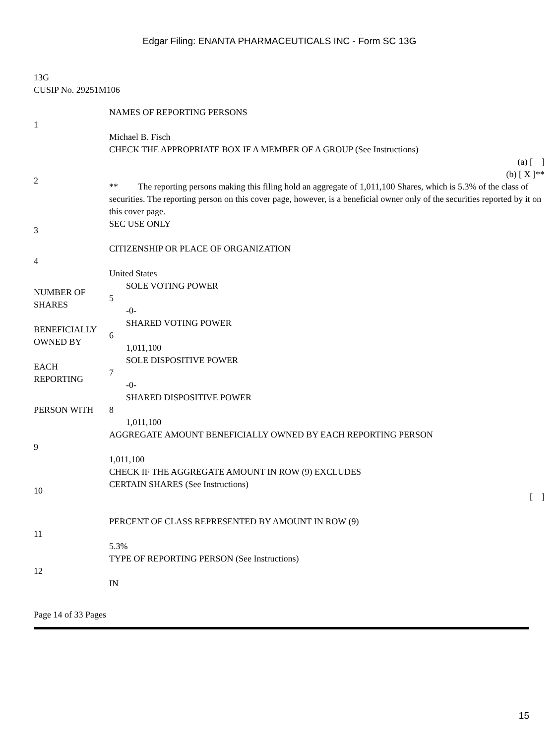Edgar Filing: ENANTA PHARMACEUTICALS INC - Form SC 13G
13G
CUSIP No. 29251M106
| 1 | NAMES OF REPORTING PERSONS Michael B. Fisch | |
| 2 | CHECK THE APPROPRIATE BOX IF A MEMBER OF A GROUP (See Instructions) (a) [ ] (b) [ X ]** ** The reporting persons making this filing hold an aggregate of 1,011,100 Shares, which is 5.3% of the class of securities. The reporting person on this cover page, however, is a beneficial owner only of the securities reported by it on this cover page. | |
| 3 | SEC USE ONLY | |
| 4 | CITIZENSHIP OR PLACE OF ORGANIZATION United States | |
| NUMBER OF SHARES | 5 | SOLE VOTING POWER -0- |
| BENEFICIALLY OWNED BY | 6 | SHARED VOTING POWER 1,011,100 |
| EACH REPORTING | 7 | SOLE DISPOSITIVE POWER -0- |
| PERSON WITH | 8 | SHARED DISPOSITIVE POWER 1,011,100 |
| 9 | AGGREGATE AMOUNT BENEFICIALLY OWNED BY EACH REPORTING PERSON 1,011,100 | |
| 10 | CHECK IF THE AGGREGATE AMOUNT IN ROW (9) EXCLUDES CERTAIN SHARES (See Instructions) [ ] | |
| 11 | PERCENT OF CLASS REPRESENTED BY AMOUNT IN ROW (9) 5.3% | |
| 12 | TYPE OF REPORTING PERSON (See Instructions) IN | |
Page 14 of 33 Pages
15